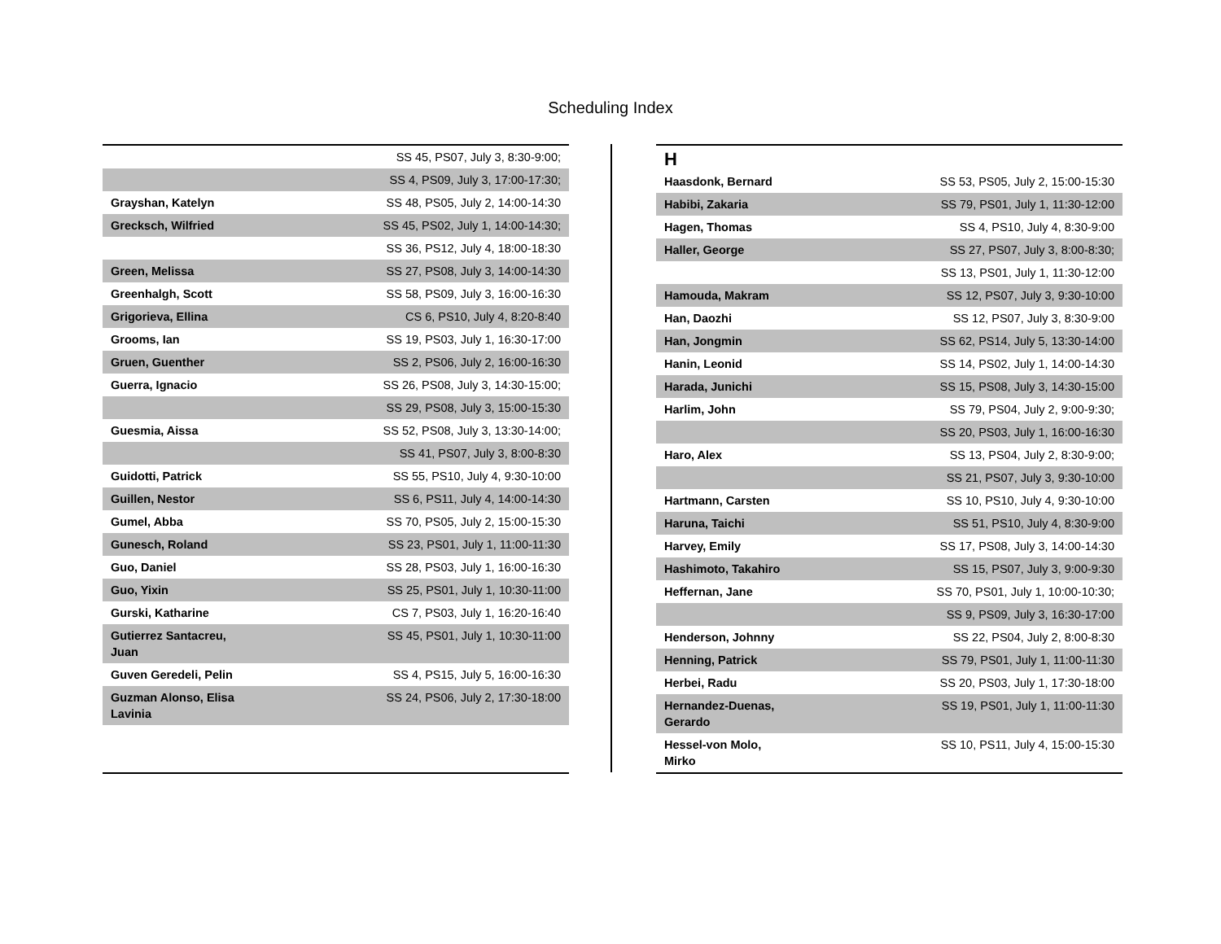Scheduling Index
| | SS 45, PS07, July 3, 8:30-9:00; |
| | SS 4, PS09, July 3, 17:00-17:30; |
| Grayshan, Katelyn | SS 48, PS05, July 2, 14:00-14:30 |
| Grecksch, Wilfried | SS 45, PS02, July 1, 14:00-14:30; |
| | SS 36, PS12, July 4, 18:00-18:30 |
| Green, Melissa | SS 27, PS08, July 3, 14:00-14:30 |
| Greenhalgh, Scott | SS 58, PS09, July 3, 16:00-16:30 |
| Grigorieva, Ellina | CS 6, PS10, July 4, 8:20-8:40 |
| Grooms, Ian | SS 19, PS03, July 1, 16:30-17:00 |
| Gruen, Guenther | SS 2, PS06, July 2, 16:00-16:30 |
| Guerra, Ignacio | SS 26, PS08, July 3, 14:30-15:00; |
| | SS 29, PS08, July 3, 15:00-15:30 |
| Guesmia, Aissa | SS 52, PS08, July 3, 13:30-14:00; |
| | SS 41, PS07, July 3, 8:00-8:30 |
| Guidotti, Patrick | SS 55, PS10, July 4, 9:30-10:00 |
| Guillen, Nestor | SS 6, PS11, July 4, 14:00-14:30 |
| Gumel, Abba | SS 70, PS05, July 2, 15:00-15:30 |
| Gunesch, Roland | SS 23, PS01, July 1, 11:00-11:30 |
| Guo, Daniel | SS 28, PS03, July 1, 16:00-16:30 |
| Guo, Yixin | SS 25, PS01, July 1, 10:30-11:00 |
| Gurski, Katharine | CS 7, PS03, July 1, 16:20-16:40 |
| Gutierrez Santacreu, Juan | SS 45, PS01, July 1, 10:30-11:00 |
| Guven Geredeli, Pelin | SS 4, PS15, July 5, 16:00-16:30 |
| Guzman Alonso, Elisa Lavinia | SS 24, PS06, July 2, 17:30-18:00 |
H
| Haasdonk, Bernard | SS 53, PS05, July 2, 15:00-15:30 |
| Habibi, Zakaria | SS 79, PS01, July 1, 11:30-12:00 |
| Hagen, Thomas | SS 4, PS10, July 4, 8:30-9:00 |
| Haller, George | SS 27, PS07, July 3, 8:00-8:30; |
| | SS 13, PS01, July 1, 11:30-12:00 |
| Hamouda, Makram | SS 12, PS07, July 3, 9:30-10:00 |
| Han, Daozhi | SS 12, PS07, July 3, 8:30-9:00 |
| Han, Jongmin | SS 62, PS14, July 5, 13:30-14:00 |
| Hanin, Leonid | SS 14, PS02, July 1, 14:00-14:30 |
| Harada, Junichi | SS 15, PS08, July 3, 14:30-15:00 |
| Harlim, John | SS 79, PS04, July 2, 9:00-9:30; |
| | SS 20, PS03, July 1, 16:00-16:30 |
| Haro, Alex | SS 13, PS04, July 2, 8:30-9:00; |
| | SS 21, PS07, July 3, 9:30-10:00 |
| Hartmann, Carsten | SS 10, PS10, July 4, 9:30-10:00 |
| Haruna, Taichi | SS 51, PS10, July 4, 8:30-9:00 |
| Harvey, Emily | SS 17, PS08, July 3, 14:00-14:30 |
| Hashimoto, Takahiro | SS 15, PS07, July 3, 9:00-9:30 |
| Heffernan, Jane | SS 70, PS01, July 1, 10:00-10:30; |
| | SS 9, PS09, July 3, 16:30-17:00 |
| Henderson, Johnny | SS 22, PS04, July 2, 8:00-8:30 |
| Henning, Patrick | SS 79, PS01, July 1, 11:00-11:30 |
| Herbei, Radu | SS 20, PS03, July 1, 17:30-18:00 |
| Hernandez-Duenas, Gerardo | SS 19, PS01, July 1, 11:00-11:30 |
| Hessel-von Molo, Mirko | SS 10, PS11, July 4, 15:00-15:30 |